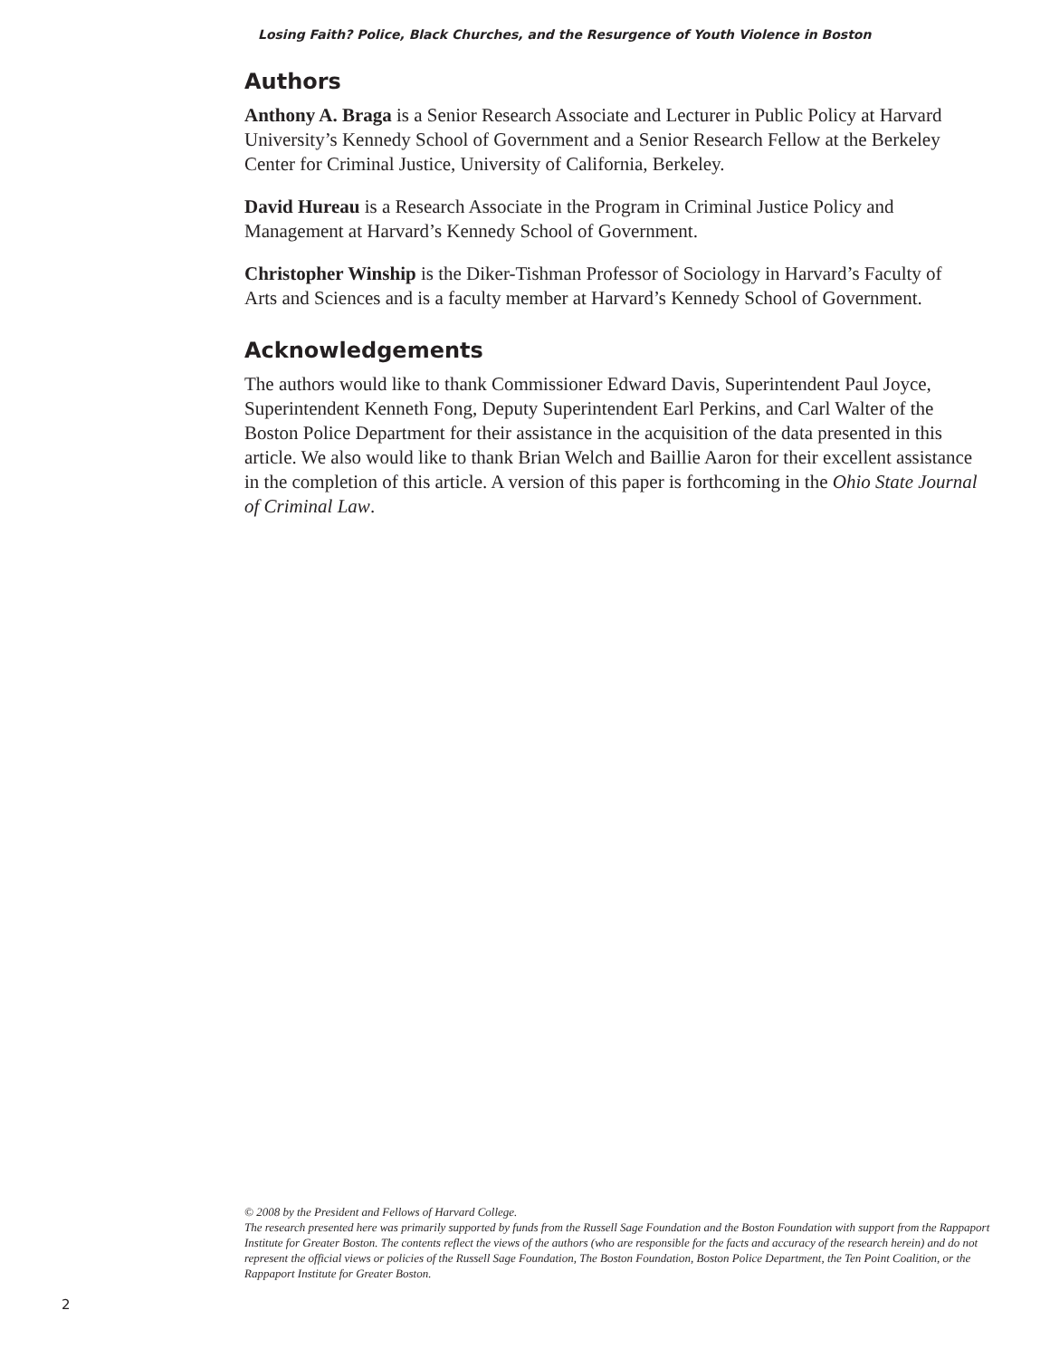Losing Faith? Police, Black Churches, and the Resurgence of Youth Violence in Boston
Authors
Anthony A. Braga is a Senior Research Associate and Lecturer in Public Policy at Harvard University’s Kennedy School of Government and a Senior Research Fellow at the Berkeley Center for Criminal Justice, University of California, Berkeley.
David Hureau is a Research Associate in the Program in Criminal Justice Policy and Management at Harvard’s Kennedy School of Government.
Christopher Winship is the Diker-Tishman Professor of Sociology in Harvard’s Faculty of Arts and Sciences and is a faculty member at Harvard’s Kennedy School of Government.
Acknowledgements
The authors would like to thank Commissioner Edward Davis, Superintendent Paul Joyce, Superintendent Kenneth Fong, Deputy Superintendent Earl Perkins, and Carl Walter of the Boston Police Department for their assistance in the acquisition of the data presented in this article. We also would like to thank Brian Welch and Baillie Aaron for their excellent assistance in the completion of this article. A version of this paper is forthcoming in the Ohio State Journal of Criminal Law.
© 2008 by the President and Fellows of Harvard College.
The research presented here was primarily supported by funds from the Russell Sage Foundation and the Boston Foundation with support from the Rappaport Institute for Greater Boston. The contents reflect the views of the authors (who are responsible for the facts and accuracy of the research herein) and do not represent the official views or policies of the Russell Sage Foundation, The Boston Foundation, Boston Police Department, the Ten Point Coalition, or the Rappaport Institute for Greater Boston.
2